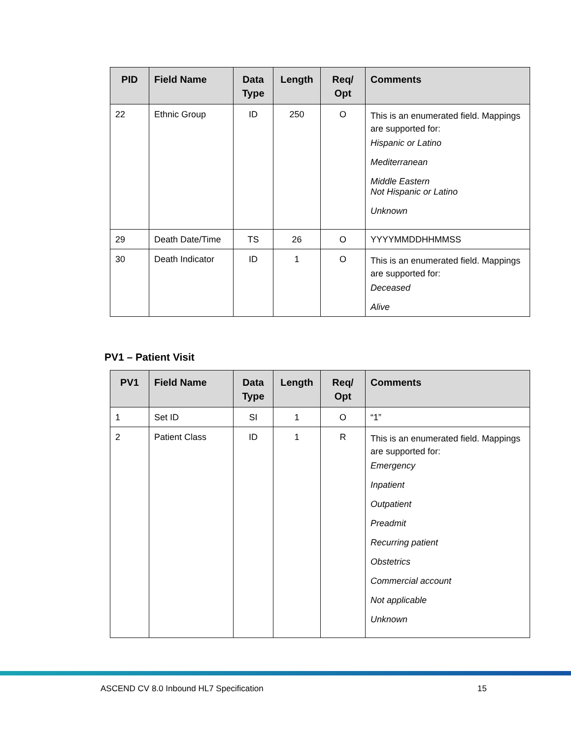| PID | Field Name | Data Type | Length | Req/ Opt | Comments |
| --- | --- | --- | --- | --- | --- |
| 22 | Ethnic Group | ID | 250 | O | This is an enumerated field. Mappings are supported for: Hispanic or Latino Mediterranean Middle Eastern Not Hispanic or Latino Unknown |
| 29 | Death Date/Time | TS | 26 | O | YYYYMMDDHHMMSS |
| 30 | Death Indicator | ID | 1 | O | This is an enumerated field. Mappings are supported for: Deceased Alive |
PV1 – Patient Visit
| PV1 | Field Name | Data Type | Length | Req/ Opt | Comments |
| --- | --- | --- | --- | --- | --- |
| 1 | Set ID | SI | 1 | O | “1” |
| 2 | Patient Class | ID | 1 | R | This is an enumerated field. Mappings are supported for: Emergency Inpatient Outpatient Preadmit Recurring patient Obstetrics Commercial account Not applicable Unknown |
ASCEND CV 8.0 Inbound HL7 Specification 15